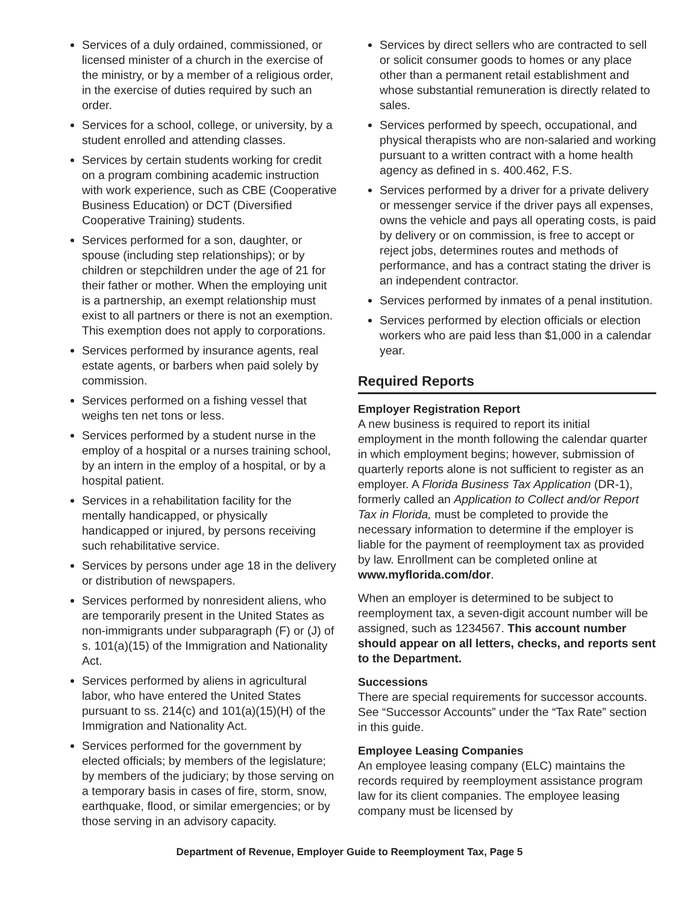Services of a duly ordained, commissioned, or licensed minister of a church in the exercise of the ministry, or by a member of a religious order, in the exercise of duties required by such an order.
Services for a school, college, or university, by a student enrolled and attending classes.
Services by certain students working for credit on a program combining academic instruction with work experience, such as CBE (Cooperative Business Education) or DCT (Diversified Cooperative Training) students.
Services performed for a son, daughter, or spouse (including step relationships); or by children or stepchildren under the age of 21 for their father or mother. When the employing unit is a partnership, an exempt relationship must exist to all partners or there is not an exemption. This exemption does not apply to corporations.
Services performed by insurance agents, real estate agents, or barbers when paid solely by commission.
Services performed on a fishing vessel that weighs ten net tons or less.
Services performed by a student nurse in the employ of a hospital or a nurses training school, by an intern in the employ of a hospital, or by a hospital patient.
Services in a rehabilitation facility for the mentally handicapped, or physically handicapped or injured, by persons receiving such rehabilitative service.
Services by persons under age 18 in the delivery or distribution of newspapers.
Services performed by nonresident aliens, who are temporarily present in the United States as non-immigrants under subparagraph (F) or (J) of s. 101(a)(15) of the Immigration and Nationality Act.
Services performed by aliens in agricultural labor, who have entered the United States pursuant to ss. 214(c) and 101(a)(15)(H) of the Immigration and Nationality Act.
Services performed for the government by elected officials; by members of the legislature; by members of the judiciary; by those serving on a temporary basis in cases of fire, storm, snow, earthquake, flood, or similar emergencies; or by those serving in an advisory capacity.
Services by direct sellers who are contracted to sell or solicit consumer goods to homes or any place other than a permanent retail establishment and whose substantial remuneration is directly related to sales.
Services performed by speech, occupational, and physical therapists who are non-salaried and working pursuant to a written contract with a home health agency as defined in s. 400.462, F.S.
Services performed by a driver for a private delivery or messenger service if the driver pays all expenses, owns the vehicle and pays all operating costs, is paid by delivery or on commission, is free to accept or reject jobs, determines routes and methods of performance, and has a contract stating the driver is an independent contractor.
Services performed by inmates of a penal institution.
Services performed by election officials or election workers who are paid less than $1,000 in a calendar year.
Required Reports
Employer Registration Report
A new business is required to report its initial employment in the month following the calendar quarter in which employment begins; however, submission of quarterly reports alone is not sufficient to register as an employer. A Florida Business Tax Application (DR-1), formerly called an Application to Collect and/or Report Tax in Florida, must be completed to provide the necessary information to determine if the employer is liable for the payment of reemployment tax as provided by law. Enrollment can be completed online at www.myflorida.com/dor.
When an employer is determined to be subject to reemployment tax, a seven-digit account number will be assigned, such as 1234567. This account number should appear on all letters, checks, and reports sent to the Department.
Successions
There are special requirements for successor accounts. See “Successor Accounts” under the “Tax Rate” section in this guide.
Employee Leasing Companies
An employee leasing company (ELC) maintains the records required by reemployment assistance program law for its client companies. The employee leasing company must be licensed by
Department of Revenue, Employer Guide to Reemployment Tax, Page 5